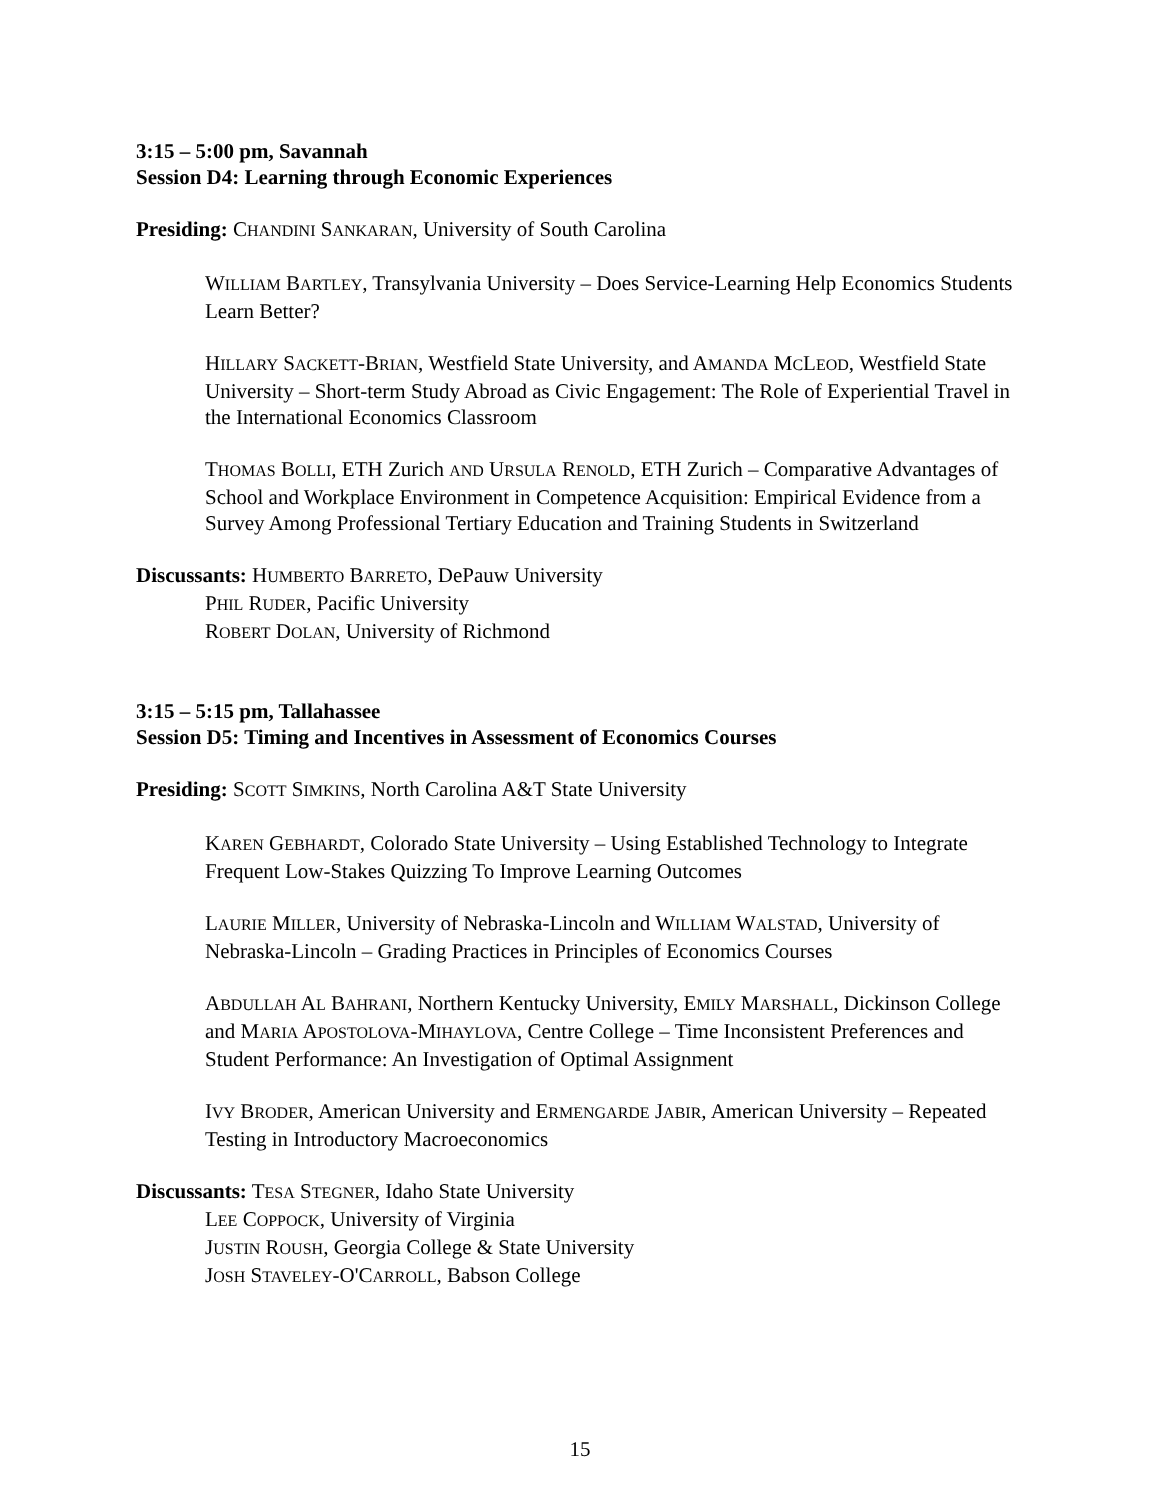3:15 – 5:00 pm, Savannah
Session D4: Learning through Economic Experiences
Presiding: CHANDINI SANKARAN, University of South Carolina
WILLIAM BARTLEY, Transylvania University – Does Service-Learning Help Economics Students Learn Better?
HILLARY SACKETT-BRIAN, Westfield State University, and AMANDA MCLEOD, Westfield State University – Short-term Study Abroad as Civic Engagement: The Role of Experiential Travel in the International Economics Classroom
THOMAS BOLLI, ETH Zurich AND URSULA RENOLD, ETH Zurich – Comparative Advantages of School and Workplace Environment in Competence Acquisition: Empirical Evidence from a Survey Among Professional Tertiary Education and Training Students in Switzerland
Discussants: HUMBERTO BARRETO, DePauw University
PHIL RUDER, Pacific University
ROBERT DOLAN, University of Richmond
3:15 – 5:15 pm, Tallahassee
Session D5: Timing and Incentives in Assessment of Economics Courses
Presiding: SCOTT SIMKINS, North Carolina A&T State University
KAREN GEBHARDT, Colorado State University – Using Established Technology to Integrate Frequent Low-Stakes Quizzing To Improve Learning Outcomes
LAURIE MILLER, University of Nebraska-Lincoln and WILLIAM WALSTAD, University of Nebraska-Lincoln – Grading Practices in Principles of Economics Courses
ABDULLAH AL BAHRANI, Northern Kentucky University, EMILY MARSHALL, Dickinson College and MARIA APOSTOLOVA-MIHAYLOVA, Centre College – Time Inconsistent Preferences and Student Performance: An Investigation of Optimal Assignment
IVY BRODER, American University and ERMENGARDE JABIR, American University – Repeated Testing in Introductory Macroeconomics
Discussants: TESA STEGNER, Idaho State University
LEE COPPOCK, University of Virginia
JUSTIN ROUSH, Georgia College & State University
JOSH STAVELEY-O'CARROLL, Babson College
15